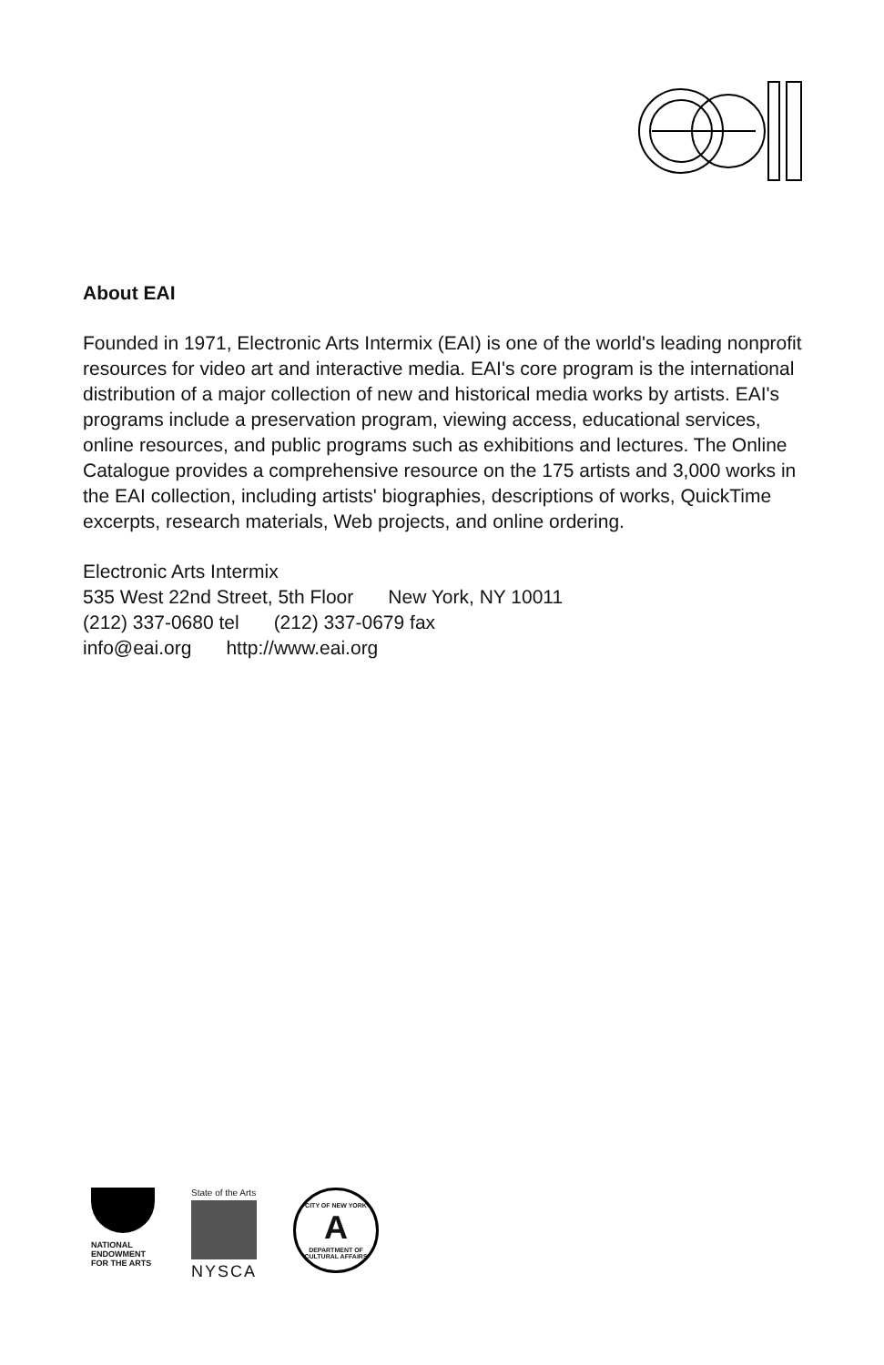About EAI
Founded in 1971, Electronic Arts Intermix (EAI) is one of the world's leading nonprofit resources for video art and interactive media. EAI's core program is the international distribution of a major collection of new and historical media works by artists. EAI's programs include a preservation program, viewing access, educational services, online resources, and public programs such as exhibitions and lectures. The Online Catalogue provides a comprehensive resource on the 175 artists and 3,000 works in the EAI collection, including artists' biographies, descriptions of works, QuickTime excerpts, research materials, Web projects, and online ordering.
Electronic Arts Intermix
535 West 22nd Street, 5th Floor New York, NY 10011
(212) 337-0680 tel (212) 337-0679 fax
info@eai.org http://www.eai.org
NATIONAL
ENDOWMENT
FOR THE ARTS
State of the Arts
NYSCA
CITY OF NEW YORK
A
DEPARTMENT OF CULTURAL AFFAIRS